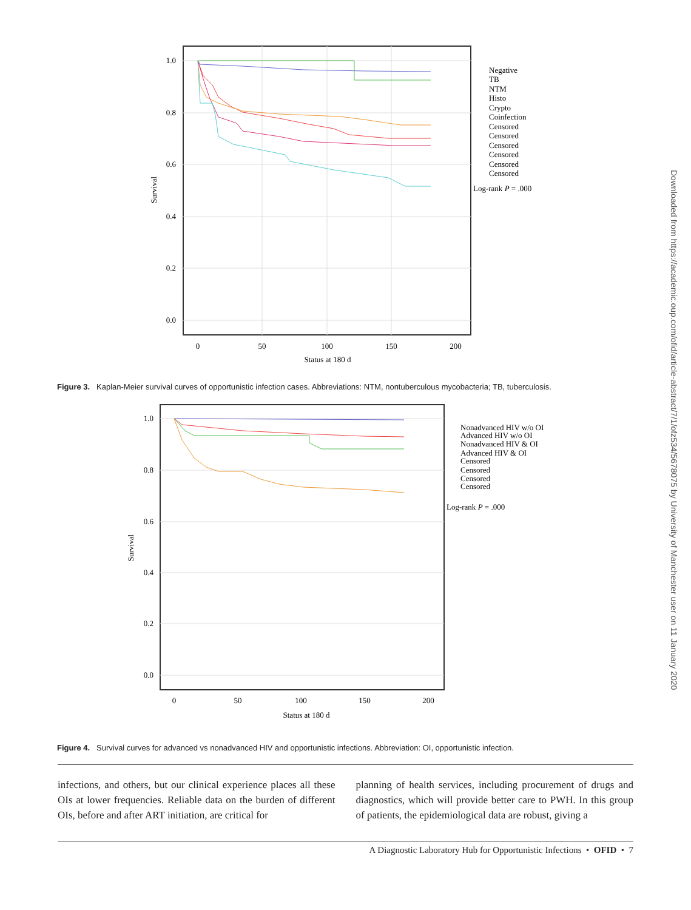Downloaded from https://academic.oup.com/ofid/article-abstract/7/1/ofz534/5678075 by University of Manchester user on 11 January 2020
1.0
0.8
0.6
0.4
0.2
0.0
0
50
100
150
200
Status at 180 d
Survival
Negative
TB
NTM
Histo
Crypto
Coinfection
Censored
Censored
Censored
Censored
Censored
Censored
Log-rank P = .000
Figure 3. Kaplan-Meier survival curves of opportunistic infection cases. Abbreviations: NTM, nontuberculous mycobacteria; TB, tuberculosis.
1.0
0.8
0.6
0.4
0.2
0.0
0
50
100
150
200
Status at 180 d
Survival
Nonadvanced HIV w/o OI
Advanced HIV w/o OI
Nonadvanced HIV & OI
Advanced HIV & OI
Censored
Censored
Censored
Censored
Log-rank P = .000
Figure 4. Survival curves for advanced vs nonadvanced HIV and opportunistic infections. Abbreviation: OI, opportunistic infection.
infections, and others, but our clinical experience places all these OIs at lower frequencies. Reliable data on the burden of different OIs, before and after ART initiation, are critical for
planning of health services, including procurement of drugs and diagnostics, which will provide better care to PWH. In this group of patients, the epidemiological data are robust, giving a
A Diagnostic Laboratory Hub for Opportunistic Infections • OFID • 7